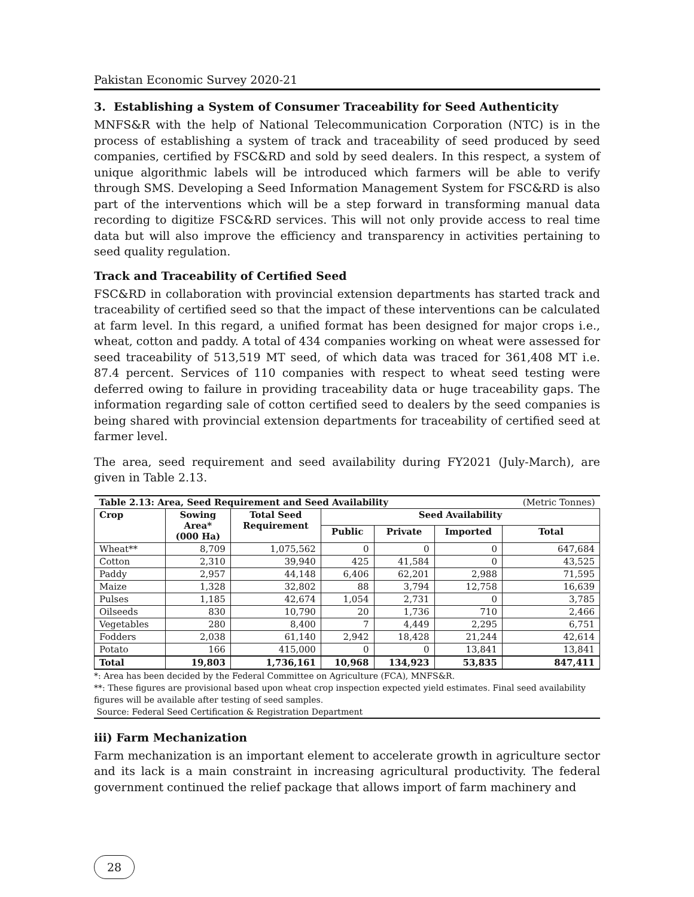Pakistan Economic Survey 2020-21
3. Establishing a System of Consumer Traceability for Seed Authenticity
MNFS&R with the help of National Telecommunication Corporation (NTC) is in the process of establishing a system of track and traceability of seed produced by seed companies, certified by FSC&RD and sold by seed dealers. In this respect, a system of unique algorithmic labels will be introduced which farmers will be able to verify through SMS. Developing a Seed Information Management System for FSC&RD is also part of the interventions which will be a step forward in transforming manual data recording to digitize FSC&RD services. This will not only provide access to real time data but will also improve the efficiency and transparency in activities pertaining to seed quality regulation.
Track and Traceability of Certified Seed
FSC&RD in collaboration with provincial extension departments has started track and traceability of certified seed so that the impact of these interventions can be calculated at farm level. In this regard, a unified format has been designed for major crops i.e., wheat, cotton and paddy. A total of 434 companies working on wheat were assessed for seed traceability of 513,519 MT seed, of which data was traced for 361,408 MT i.e. 87.4 percent. Services of 110 companies with respect to wheat seed testing were deferred owing to failure in providing traceability data or huge traceability gaps. The information regarding sale of cotton certified seed to dealers by the seed companies is being shared with provincial extension departments for traceability of certified seed at farmer level.
The area, seed requirement and seed availability during FY2021 (July-March), are given in Table 2.13.
| Table 2.13: Area, Seed Requirement and Seed Availability | | | | | | (Metric Tonnes) |
| Crop | Sowing Area* (000 Ha) | Total Seed Requirement | Seed Availability | | | |
| | | | Public | Private | Imported | Total |
| Wheat** | 8,709 | 1,075,562 | 0 | 0 | 0 | 647,684 |
| Cotton | 2,310 | 39,940 | 425 | 41,584 | 0 | 43,525 |
| Paddy | 2,957 | 44,148 | 6,406 | 62,201 | 2,988 | 71,595 |
| Maize | 1,328 | 32,802 | 88 | 3,794 | 12,758 | 16,639 |
| Pulses | 1,185 | 42,674 | 1,054 | 2,731 | 0 | 3,785 |
| Oilseeds | 830 | 10,790 | 20 | 1,736 | 710 | 2,466 |
| Vegetables | 280 | 8,400 | 7 | 4,449 | 2,295 | 6,751 |
| Fodders | 2,038 | 61,140 | 2,942 | 18,428 | 21,244 | 42,614 |
| Potato | 166 | 415,000 | 0 | 0 | 13,841 | 13,841 |
| Total | 19,803 | 1,736,161 | 10,968 | 134,923 | 53,835 | 847,411 |
*: Area has been decided by the Federal Committee on Agriculture (FCA), MNFS&R.
**: These figures are provisional based upon wheat crop inspection expected yield estimates. Final seed availability figures will be available after testing of seed samples.
Source: Federal Seed Certification & Registration Department
iii) Farm Mechanization
Farm mechanization is an important element to accelerate growth in agriculture sector and its lack is a main constraint in increasing agricultural productivity. The federal government continued the relief package that allows import of farm machinery and
28